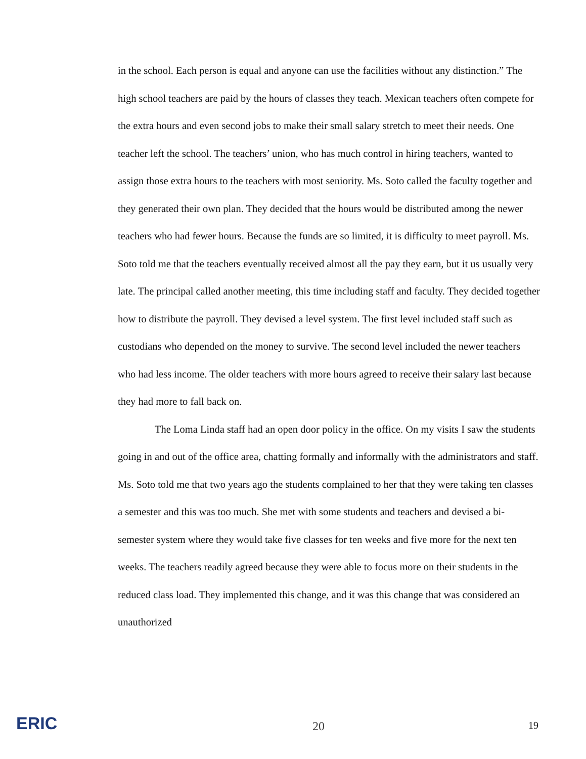in the school. Each person is equal and anyone can use the facilities without any distinction.” The high school teachers are paid by the hours of classes they teach. Mexican teachers often compete for the extra hours and even second jobs to make their small salary stretch to meet their needs. One teacher left the school. The teachers’ union, who has much control in hiring teachers, wanted to assign those extra hours to the teachers with most seniority. Ms. Soto called the faculty together and they generated their own plan. They decided that the hours would be distributed among the newer teachers who had fewer hours. Because the funds are so limited, it is difficulty to meet payroll. Ms. Soto told me that the teachers eventually received almost all the pay they earn, but it us usually very late. The principal called another meeting, this time including staff and faculty. They decided together how to distribute the payroll. They devised a level system. The first level included staff such as custodians who depended on the money to survive. The second level included the newer teachers who had less income. The older teachers with more hours agreed to receive their salary last because they had more to fall back on.
The Loma Linda staff had an open door policy in the office. On my visits I saw the students going in and out of the office area, chatting formally and informally with the administrators and staff. Ms. Soto told me that two years ago the students complained to her that they were taking ten classes a semester and this was too much. She met with some students and teachers and devised a bi-semester system where they would take five classes for ten weeks and five more for the next ten weeks. The teachers readily agreed because they were able to focus more on their students in the reduced class load. They implemented this change, and it was this change that was considered an unauthorized
ERIC 20 19